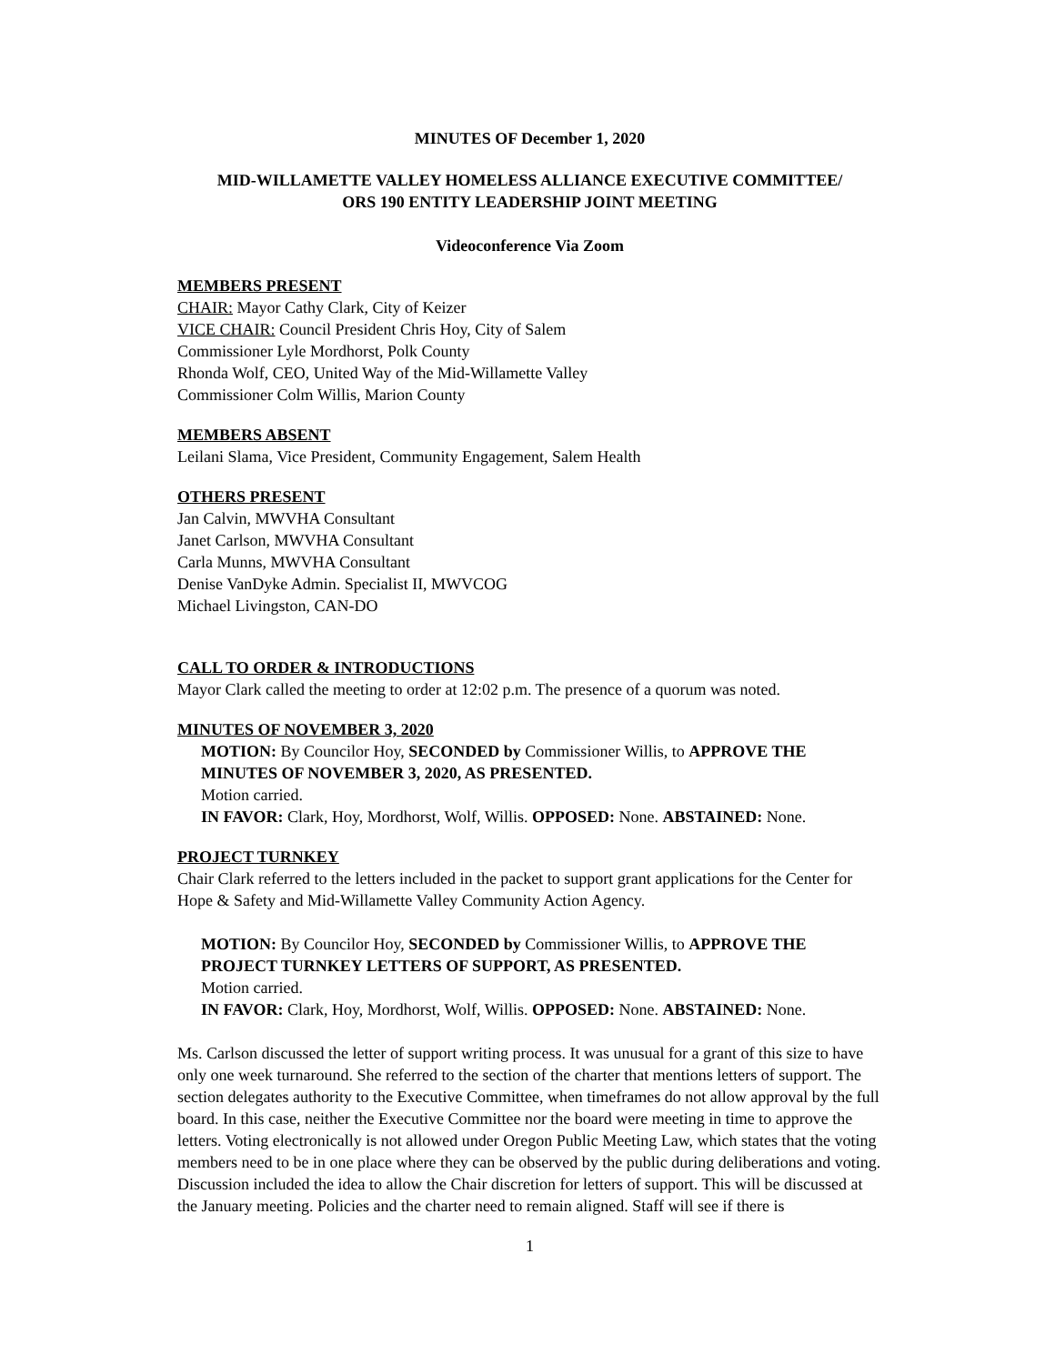MINUTES OF December 1, 2020
MID-WILLAMETTE VALLEY HOMELESS ALLIANCE EXECUTIVE COMMITTEE/
ORS 190 ENTITY LEADERSHIP JOINT MEETING
Videoconference Via Zoom
MEMBERS PRESENT
CHAIR: Mayor Cathy Clark, City of Keizer
VICE CHAIR: Council President Chris Hoy, City of Salem
Commissioner Lyle Mordhorst, Polk County
Rhonda Wolf, CEO, United Way of the Mid-Willamette Valley
Commissioner Colm Willis, Marion County
MEMBERS ABSENT
Leilani Slama, Vice President, Community Engagement, Salem Health
OTHERS PRESENT
Jan Calvin, MWVHA Consultant
Janet Carlson, MWVHA Consultant
Carla Munns, MWVHA Consultant
Denise VanDyke Admin. Specialist II, MWVCOG
Michael Livingston, CAN-DO
CALL TO ORDER & INTRODUCTIONS
Mayor Clark called the meeting to order at 12:02 p.m. The presence of a quorum was noted.
MINUTES OF NOVEMBER 3, 2020
MOTION: By Councilor Hoy, SECONDED by Commissioner Willis, to APPROVE THE MINUTES OF NOVEMBER 3, 2020, AS PRESENTED.
Motion carried.
IN FAVOR: Clark, Hoy, Mordhorst, Wolf, Willis. OPPOSED: None. ABSTAINED: None.
PROJECT TURNKEY
Chair Clark referred to the letters included in the packet to support grant applications for the Center for Hope & Safety and Mid-Willamette Valley Community Action Agency.
MOTION: By Councilor Hoy, SECONDED by Commissioner Willis, to APPROVE THE PROJECT TURNKEY LETTERS OF SUPPORT, AS PRESENTED.
Motion carried.
IN FAVOR: Clark, Hoy, Mordhorst, Wolf, Willis. OPPOSED: None. ABSTAINED: None.
Ms. Carlson discussed the letter of support writing process. It was unusual for a grant of this size to have only one week turnaround. She referred to the section of the charter that mentions letters of support. The section delegates authority to the Executive Committee, when timeframes do not allow approval by the full board. In this case, neither the Executive Committee nor the board were meeting in time to approve the letters. Voting electronically is not allowed under Oregon Public Meeting Law, which states that the voting members need to be in one place where they can be observed by the public during deliberations and voting. Discussion included the idea to allow the Chair discretion for letters of support. This will be discussed at the January meeting. Policies and the charter need to remain aligned. Staff will see if there is
1